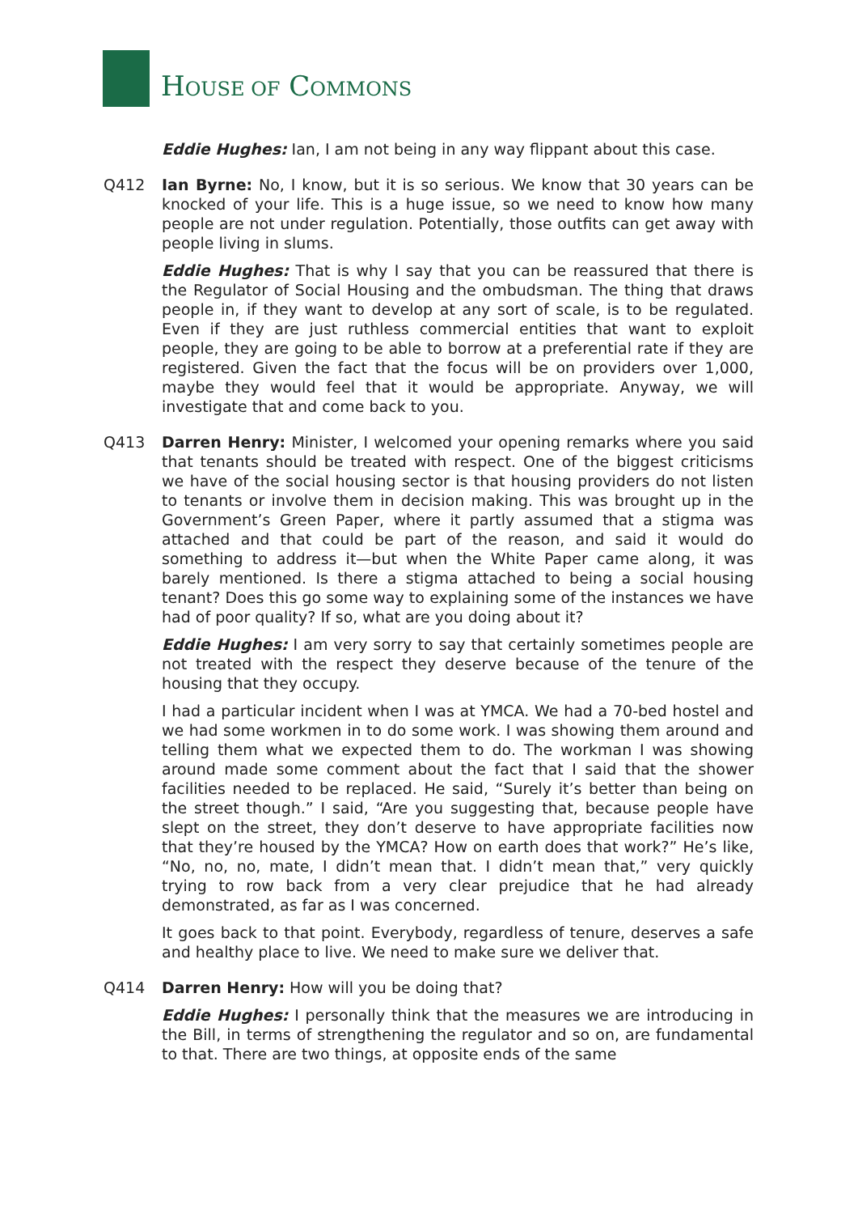HOUSE OF COMMONS
Eddie Hughes: Ian, I am not being in any way flippant about this case.
Q412 Ian Byrne: No, I know, but it is so serious. We know that 30 years can be knocked of your life. This is a huge issue, so we need to know how many people are not under regulation. Potentially, those outfits can get away with people living in slums.
Eddie Hughes: That is why I say that you can be reassured that there is the Regulator of Social Housing and the ombudsman. The thing that draws people in, if they want to develop at any sort of scale, is to be regulated. Even if they are just ruthless commercial entities that want to exploit people, they are going to be able to borrow at a preferential rate if they are registered. Given the fact that the focus will be on providers over 1,000, maybe they would feel that it would be appropriate. Anyway, we will investigate that and come back to you.
Q413 Darren Henry: Minister, I welcomed your opening remarks where you said that tenants should be treated with respect. One of the biggest criticisms we have of the social housing sector is that housing providers do not listen to tenants or involve them in decision making. This was brought up in the Government’s Green Paper, where it partly assumed that a stigma was attached and that could be part of the reason, and said it would do something to address it—but when the White Paper came along, it was barely mentioned. Is there a stigma attached to being a social housing tenant? Does this go some way to explaining some of the instances we have had of poor quality? If so, what are you doing about it?
Eddie Hughes: I am very sorry to say that certainly sometimes people are not treated with the respect they deserve because of the tenure of the housing that they occupy.
I had a particular incident when I was at YMCA. We had a 70-bed hostel and we had some workmen in to do some work. I was showing them around and telling them what we expected them to do. The workman I was showing around made some comment about the fact that I said that the shower facilities needed to be replaced. He said, “Surely it’s better than being on the street though.” I said, “Are you suggesting that, because people have slept on the street, they don’t deserve to have appropriate facilities now that they’re housed by the YMCA? How on earth does that work?” He’s like, “No, no, no, mate, I didn’t mean that. I didn’t mean that,” very quickly trying to row back from a very clear prejudice that he had already demonstrated, as far as I was concerned.
It goes back to that point. Everybody, regardless of tenure, deserves a safe and healthy place to live. We need to make sure we deliver that.
Q414 Darren Henry: How will you be doing that?
Eddie Hughes: I personally think that the measures we are introducing in the Bill, in terms of strengthening the regulator and so on, are fundamental to that. There are two things, at opposite ends of the same